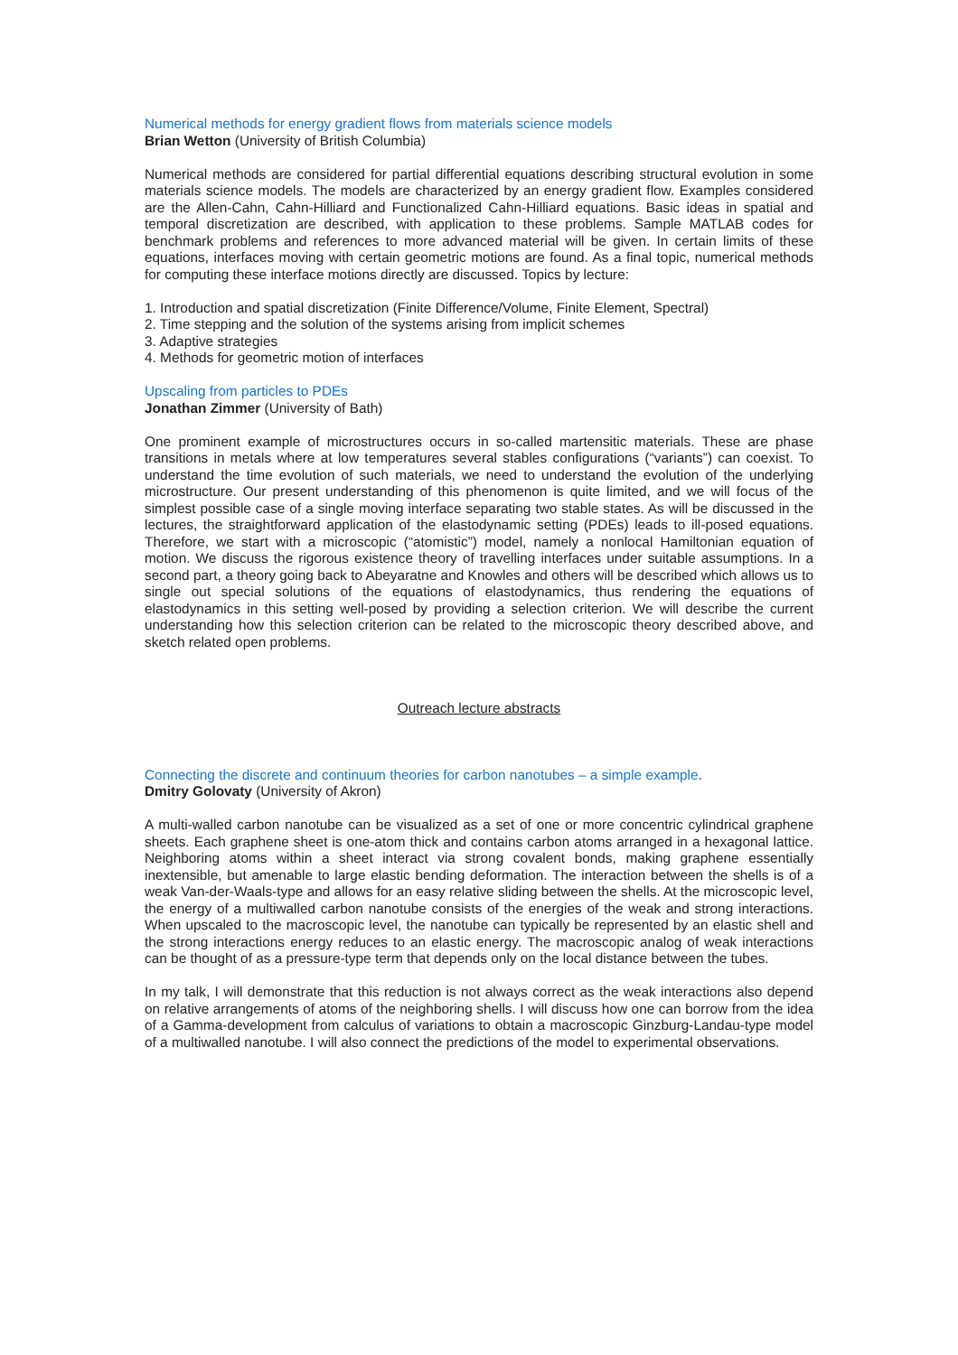Numerical methods for energy gradient flows from materials science models
Brian Wetton (University of British Columbia)
Numerical methods are considered for partial differential equations describing structural evolution in some materials science models. The models are characterized by an energy gradient flow. Examples considered are the Allen-Cahn, Cahn-Hilliard and Functionalized Cahn-Hilliard equations. Basic ideas in spatial and temporal discretization are described, with application to these problems. Sample MATLAB codes for benchmark problems and references to more advanced material will be given. In certain limits of these equations, interfaces moving with certain geometric motions are found. As a final topic, numerical methods for computing these interface motions directly are discussed. Topics by lecture:
1. Introduction and spatial discretization (Finite Difference/Volume, Finite Element, Spectral)
2. Time stepping and the solution of the systems arising from implicit schemes
3. Adaptive strategies
4. Methods for geometric motion of interfaces
Upscaling from particles to PDEs
Jonathan Zimmer (University of Bath)
One prominent example of microstructures occurs in so-called martensitic materials. These are phase transitions in metals where at low temperatures several stables configurations (“variants”) can coexist. To understand the time evolution of such materials, we need to understand the evolution of the underlying microstructure. Our present understanding of this phenomenon is quite limited, and we will focus of the simplest possible case of a single moving interface separating two stable states. As will be discussed in the lectures, the straightforward application of the elastodynamic setting (PDEs) leads to ill-posed equations. Therefore, we start with a microscopic (“atomistic”) model, namely a nonlocal Hamiltonian equation of motion. We discuss the rigorous existence theory of travelling interfaces under suitable assumptions. In a second part, a theory going back to Abeyaratne and Knowles and others will be described which allows us to single out special solutions of the equations of elastodynamics, thus rendering the equations of elastodynamics in this setting well-posed by providing a selection criterion. We will describe the current understanding how this selection criterion can be related to the microscopic theory described above, and sketch related open problems.
Outreach lecture abstracts
Connecting the discrete and continuum theories for carbon nanotubes – a simple example.
Dmitry Golovaty (University of Akron)
A multi-walled carbon nanotube can be visualized as a set of one or more concentric cylindrical graphene sheets. Each graphene sheet is one-atom thick and contains carbon atoms arranged in a hexagonal lattice. Neighboring atoms within a sheet interact via strong covalent bonds, making graphene essentially inextensible, but amenable to large elastic bending deformation. The interaction between the shells is of a weak Van-der-Waals-type and allows for an easy relative sliding between the shells. At the microscopic level, the energy of a multiwalled carbon nanotube consists of the energies of the weak and strong interactions. When upscaled to the macroscopic level, the nanotube can typically be represented by an elastic shell and the strong interactions energy reduces to an elastic energy. The macroscopic analog of weak interactions can be thought of as a pressure-type term that depends only on the local distance between the tubes.
In my talk, I will demonstrate that this reduction is not always correct as the weak interactions also depend on relative arrangements of atoms of the neighboring shells. I will discuss how one can borrow from the idea of a Gamma-development from calculus of variations to obtain a macroscopic Ginzburg-Landau-type model of a multiwalled nanotube. I will also connect the predictions of the model to experimental observations.